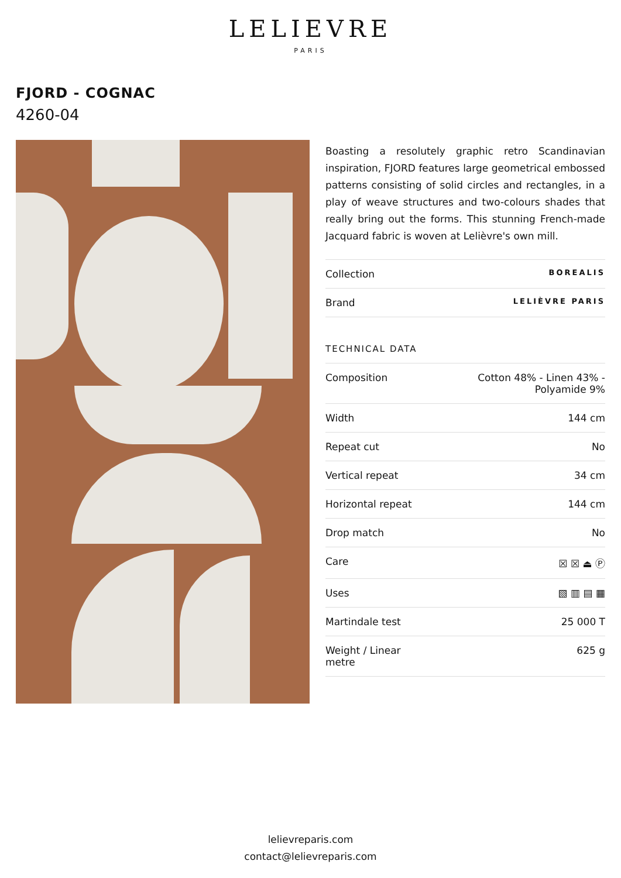LELIEVRE
PARIS
FJORD - COGNAC
4260-04
Boasting a resolutely graphic retro Scandinavian inspiration, FJORD features large geometrical embossed patterns consisting of solid circles and rectangles, in a play of weave structures and two-colours shades that really bring out the forms. This stunning French-made Jacquard fabric is woven at Lelièvre's own mill.
| Collection | BOREALIS |
| Brand | LELIÈVRE PARIS |
TECHNICAL DATA
| Composition | Cotton 48% - Linen 43% - Polyamide 9% |
| Width | 144 cm |
| Repeat cut | No |
| Vertical repeat | 34 cm |
| Horizontal repeat | 144 cm |
| Drop match | No |
| Care | ☒ ☒ ⏏ Ⓟ |
| Uses | ▧ ▥ ▤ ▦ |
| Martindale test | 25 000 T |
| Weight / Linear metre | 625 g |
lelievreparis.com
contact@lelievreparis.com